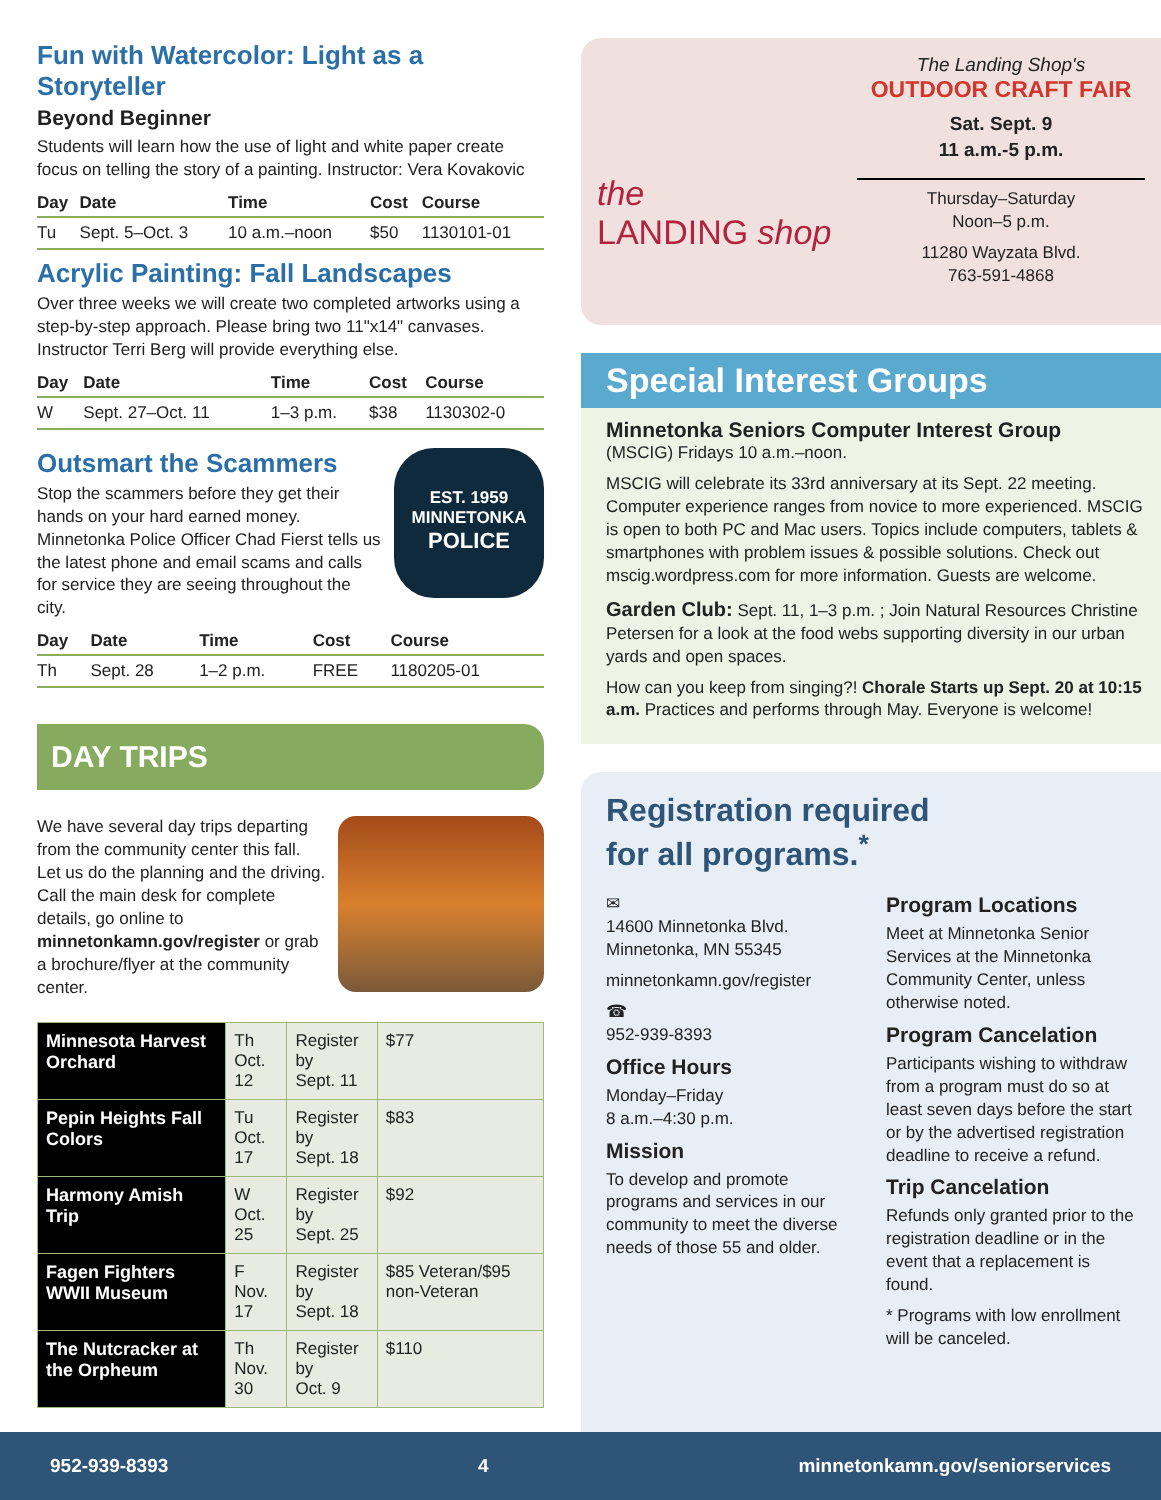Fun with Watercolor: Light as a Storyteller
Beyond Beginner
Students will learn how the use of light and white paper create focus on telling the story of a painting. Instructor: Vera Kovakovic
| Day | Date | Time | Cost | Course |
| --- | --- | --- | --- | --- |
| Tu | Sept. 5–Oct. 3 | 10 a.m.–noon | $50 | 1130101-01 |
Acrylic Painting: Fall Landscapes
Over three weeks we will create two completed artworks using a step-by-step approach. Please bring two 11"x14" canvases. Instructor Terri Berg will provide everything else.
| Day | Date | Time | Cost | Course |
| --- | --- | --- | --- | --- |
| W | Sept. 27–Oct. 11 | 1–3 p.m. | $38 | 1130302-0 |
Outsmart the Scammers
Stop the scammers before they get their hands on your hard earned money. Minnetonka Police Officer Chad Fierst tells us the latest phone and email scams and calls for service they are seeing throughout the city.
EST. 1959
MINNETONKA
POLICE
| Day | Date | Time | Cost | Course |
| --- | --- | --- | --- | --- |
| Th | Sept. 28 | 1–2 p.m. | FREE | 1180205-01 |
DAY TRIPS
We have several day trips departing from the community center this fall. Let us do the planning and the driving. Call the main desk for complete details, go online to minnetonkamn.gov/register or grab a brochure/flyer at the community center.
| Minnesota Harvest Orchard | Th Oct. 12 | Register by Sept. 11 | $77 |
| Pepin Heights Fall Colors | Tu Oct. 17 | Register by Sept. 18 | $83 |
| Harmony Amish Trip | W Oct. 25 | Register by Sept. 25 | $92 |
| Fagen Fighters WWII Museum | F Nov. 17 | Register by Sept. 18 | $85 Veteran/$95 non-Veteran |
| The Nutcracker at the Orpheum | Th Nov. 30 | Register by Oct. 9 | $110 |
the
LANDING shop
The Landing Shop's
OUTDOOR CRAFT FAIR
Sat. Sept. 9
11 a.m.-5 p.m.
Thursday–Saturday
Noon–5 p.m.
11280 Wayzata Blvd.
763-591-4868
Special Interest Groups
Minnetonka Seniors Computer Interest Group
(MSCIG) Fridays 10 a.m.–noon.
MSCIG will celebrate its 33rd anniversary at its Sept. 22 meeting. Computer experience ranges from novice to more experienced. MSCIG is open to both PC and Mac users. Topics include computers, tablets & smartphones with problem issues & possible solutions. Check out mscig.wordpress.com for more information. Guests are welcome.
Garden Club: Sept. 11, 1–3 p.m. ; Join Natural Resources Christine Petersen for a look at the food webs supporting diversity in our urban yards and open spaces.
How can you keep from singing?! Chorale Starts up Sept. 20 at 10:15 a.m. Practices and performs through May. Everyone is welcome!
Registration required
for all programs.<sup>*</sup>
✉
14600 Minnetonka Blvd.
Minnetonka, MN 55345
minnetonkamn.gov/register
☎
952-939-8393
Office Hours
Monday–Friday
8 a.m.–4:30 p.m.
Mission
To develop and promote programs and services in our community to meet the diverse needs of those 55 and older.
Program Locations
Meet at Minnetonka Senior Services at the Minnetonka Community Center, unless otherwise noted.
Program Cancelation
Participants wishing to withdraw from a program must do so at least seven days before the start or by the advertised registration deadline to receive a refund.
Trip Cancelation
Refunds only granted prior to the registration deadline or in the event that a replacement is found.
* Programs with low enrollment will be canceled.
952-939-8393 4 minnetonkamn.gov/seniorservices